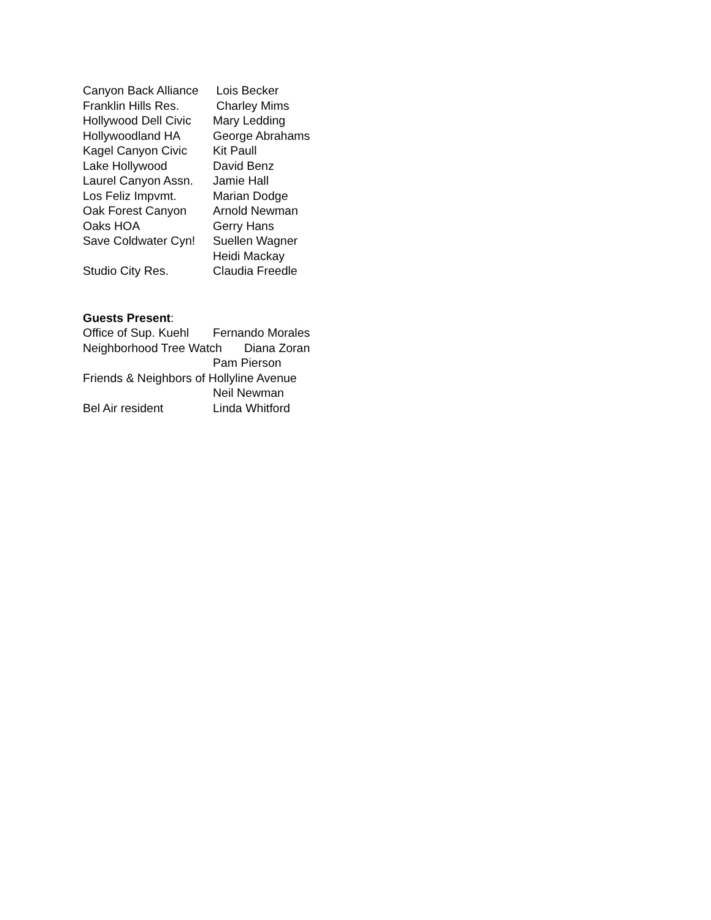Canyon Back Alliance Lois Becker
Franklin Hills Res. Charley Mims
Hollywood Dell Civic Mary Ledding
Hollywoodland HA George Abrahams
Kagel Canyon Civic Kit Paull
Lake Hollywood David Benz
Laurel Canyon Assn. Jamie Hall
Los Feliz Impvmt. Marian Dodge
Oak Forest Canyon Arnold Newman
Oaks HOA Gerry Hans
Save Coldwater Cyn! Suellen Wagner
Heidi Mackay
Studio City Res. Claudia Freedle
Guests Present:
Office of Sup. Kuehl Fernando Morales
Neighborhood Tree Watch Diana Zoran
Pam Pierson
Friends & Neighbors of Hollyline Avenue
Neil Newman
Bel Air resident Linda Whitford